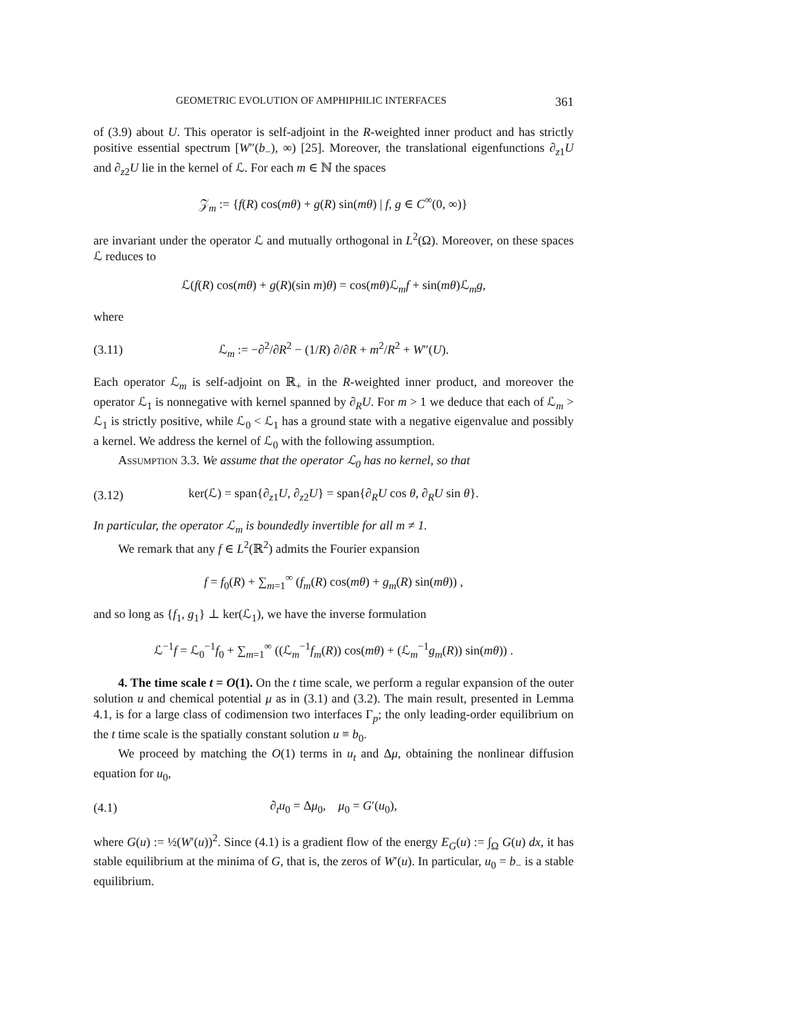GEOMETRIC EVOLUTION OF AMPHIPHILIC INTERFACES 361
of (3.9) about U. This operator is self-adjoint in the R-weighted inner product and has strictly positive essential spectrum [W″(b<sub>−</sub>), ∞) [25]. Moreover, the translational eigenfunctions ∂<sub>z1</sub>U and ∂<sub>z2</sub>U lie in the kernel of ℒ. For each m ∈ ℕ the spaces
𝒵<sub>m</sub> := {f(R) cos(mθ) + g(R) sin(mθ) | f, g ∈ C<sup>∞</sup>(0, ∞)}
are invariant under the operator ℒ and mutually orthogonal in L<sup>2</sup>(Ω). Moreover, on these spaces ℒ reduces to
ℒ(f(R) cos(mθ) + g(R)(sin m)θ) = cos(mθ)ℒ<sub>m</sub>f + sin(mθ)ℒ<sub>m</sub>g,
where
(3.11) ℒ<sub>m</sub> := −∂<sup>2</sup>/∂R<sup>2</sup> − (1/R) ∂/∂R + m<sup>2</sup>/R<sup>2</sup> + W″(U).
Each operator ℒ<sub>m</sub> is self-adjoint on ℝ<sub>+</sub> in the R-weighted inner product, and moreover the operator ℒ<sub>1</sub> is nonnegative with kernel spanned by ∂<sub>R</sub>U. For m > 1 we deduce that each of ℒ<sub>m</sub> > ℒ<sub>1</sub> is strictly positive, while ℒ<sub>0</sub> < ℒ<sub>1</sub> has a ground state with a negative eigenvalue and possibly a kernel. We address the kernel of ℒ<sub>0</sub> with the following assumption.
Assumption 3.3. We assume that the operator ℒ<sub>0</sub> has no kernel, so that
(3.12) ker(ℒ) = span{∂<sub>z1</sub>U, ∂<sub>z2</sub>U} = span{∂<sub>R</sub>U cos θ, ∂<sub>R</sub>U sin θ}.
In particular, the operator ℒ<sub>m</sub> is boundedly invertible for all m ≠ 1.
We remark that any f ∈ L<sup>2</sup>(ℝ<sup>2</sup>) admits the Fourier expansion
f = f<sub>0</sub>(R) + ∑<sub>m=1</sub><sup>∞</sup> (f<sub>m</sub>(R) cos(mθ) + g<sub>m</sub>(R) sin(mθ)) ,
and so long as {f<sub>1</sub>, g<sub>1</sub>} ⊥ ker(ℒ<sub>1</sub>), we have the inverse formulation
ℒ<sup>−1</sup>f = ℒ<sub>0</sub><sup>−1</sup>f<sub>0</sub> + ∑<sub>m=1</sub><sup>∞</sup> ((ℒ<sub>m</sub><sup>−1</sup>f<sub>m</sub>(R)) cos(mθ) + (ℒ<sub>m</sub><sup>−1</sup>g<sub>m</sub>(R)) sin(mθ)) .
4. The time scale t = O(1). On the t time scale, we perform a regular expansion of the outer solution u and chemical potential μ as in (3.1) and (3.2). The main result, presented in Lemma 4.1, is for a large class of codimension two interfaces Γ<sub>p</sub>; the only leading-order equilibrium on the t time scale is the spatially constant solution u ≡ b<sub>0</sub>.
We proceed by matching the O(1) terms in u<sub>t</sub> and Δμ, obtaining the nonlinear diffusion equation for u<sub>0</sub>,
(4.1) ∂<sub>t</sub>u<sub>0</sub> = Δμ<sub>0</sub>, μ<sub>0</sub> = G′(u<sub>0</sub>),
where G(u) := ½(W′(u))<sup>2</sup>. Since (4.1) is a gradient flow of the energy E<sub>G</sub>(u) := ∫<sub>Ω</sub> G(u) dx, it has stable equilibrium at the minima of G, that is, the zeros of W′(u). In particular, u<sub>0</sub> = b<sub>−</sub> is a stable equilibrium.